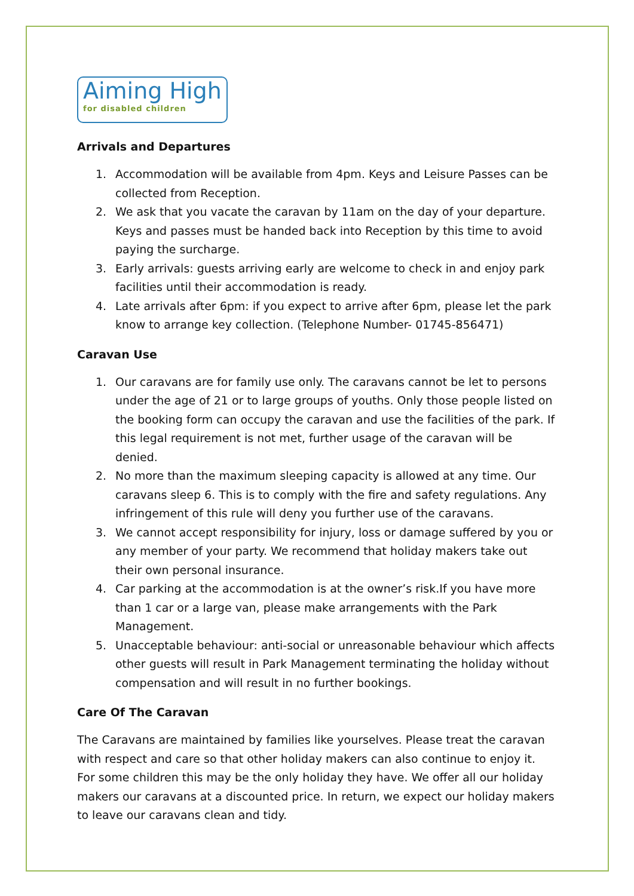Aiming High
for disabled children
Arrivals and Departures
1. Accommodation will be available from 4pm. Keys and Leisure Passes can be collected from Reception.
2. We ask that you vacate the caravan by 11am on the day of your departure. Keys and passes must be handed back into Reception by this time to avoid paying the surcharge.
3. Early arrivals: guests arriving early are welcome to check in and enjoy park facilities until their accommodation is ready.
4. Late arrivals after 6pm: if you expect to arrive after 6pm, please let the park know to arrange key collection. (Telephone Number- 01745-856471)
Caravan Use
1. Our caravans are for family use only. The caravans cannot be let to persons under the age of 21 or to large groups of youths. Only those people listed on the booking form can occupy the caravan and use the facilities of the park. If this legal requirement is not met, further usage of the caravan will be denied.
2. No more than the maximum sleeping capacity is allowed at any time. Our caravans sleep 6. This is to comply with the fire and safety regulations. Any infringement of this rule will deny you further use of the caravans.
3. We cannot accept responsibility for injury, loss or damage suffered by you or any member of your party. We recommend that holiday makers take out their own personal insurance.
4. Car parking at the accommodation is at the owner’s risk.If you have more than 1 car or a large van, please make arrangements with the Park Management.
5. Unacceptable behaviour: anti-social or unreasonable behaviour which affects other guests will result in Park Management terminating the holiday without compensation and will result in no further bookings.
Care Of The Caravan
The Caravans are maintained by families like yourselves. Please treat the caravan with respect and care so that other holiday makers can also continue to enjoy it. For some children this may be the only holiday they have. We offer all our holiday makers our caravans at a discounted price. In return, we expect our holiday makers to leave our caravans clean and tidy.